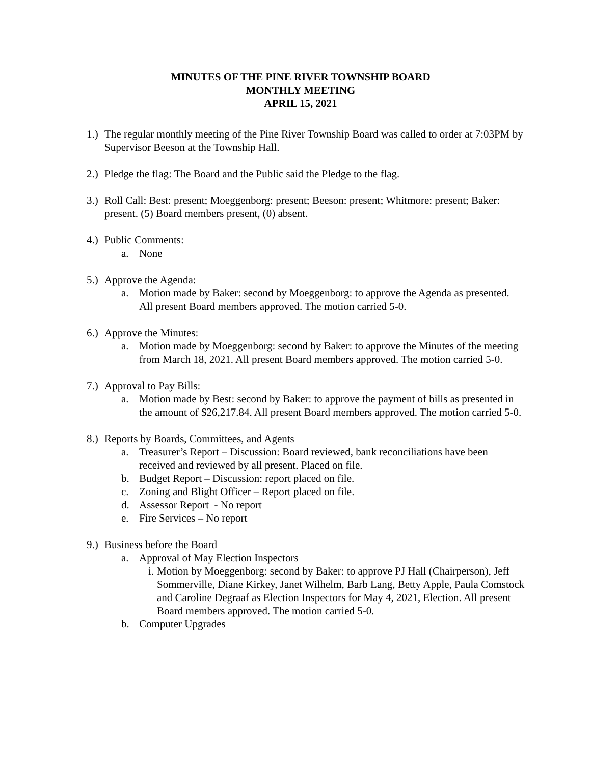MINUTES OF THE PINE RIVER TOWNSHIP BOARD
MONTHLY MEETING
APRIL 15, 2021
1.) The regular monthly meeting of the Pine River Township Board was called to order at 7:03PM by Supervisor Beeson at the Township Hall.
2.) Pledge the flag: The Board and the Public said the Pledge to the flag.
3.) Roll Call: Best: present; Moeggenborg: present; Beeson: present; Whitmore: present; Baker: present. (5) Board members present, (0) absent.
4.) Public Comments:
a. None
5.) Approve the Agenda:
a. Motion made by Baker: second by Moeggenborg: to approve the Agenda as presented. All present Board members approved. The motion carried 5-0.
6.) Approve the Minutes:
a. Motion made by Moeggenborg: second by Baker: to approve the Minutes of the meeting from March 18, 2021. All present Board members approved. The motion carried 5-0.
7.) Approval to Pay Bills:
a. Motion made by Best: second by Baker: to approve the payment of bills as presented in the amount of $26,217.84. All present Board members approved. The motion carried 5-0.
8.) Reports by Boards, Committees, and Agents
a. Treasurer’s Report – Discussion: Board reviewed, bank reconciliations have been received and reviewed by all present. Placed on file.
b. Budget Report – Discussion: report placed on file.
c. Zoning and Blight Officer – Report placed on file.
d. Assessor Report - No report
e. Fire Services – No report
9.) Business before the Board
a. Approval of May Election Inspectors
i. Motion by Moeggenborg: second by Baker: to approve PJ Hall (Chairperson), Jeff Sommerville, Diane Kirkey, Janet Wilhelm, Barb Lang, Betty Apple, Paula Comstock and Caroline Degraaf as Election Inspectors for May 4, 2021, Election. All present Board members approved. The motion carried 5-0.
b. Computer Upgrades